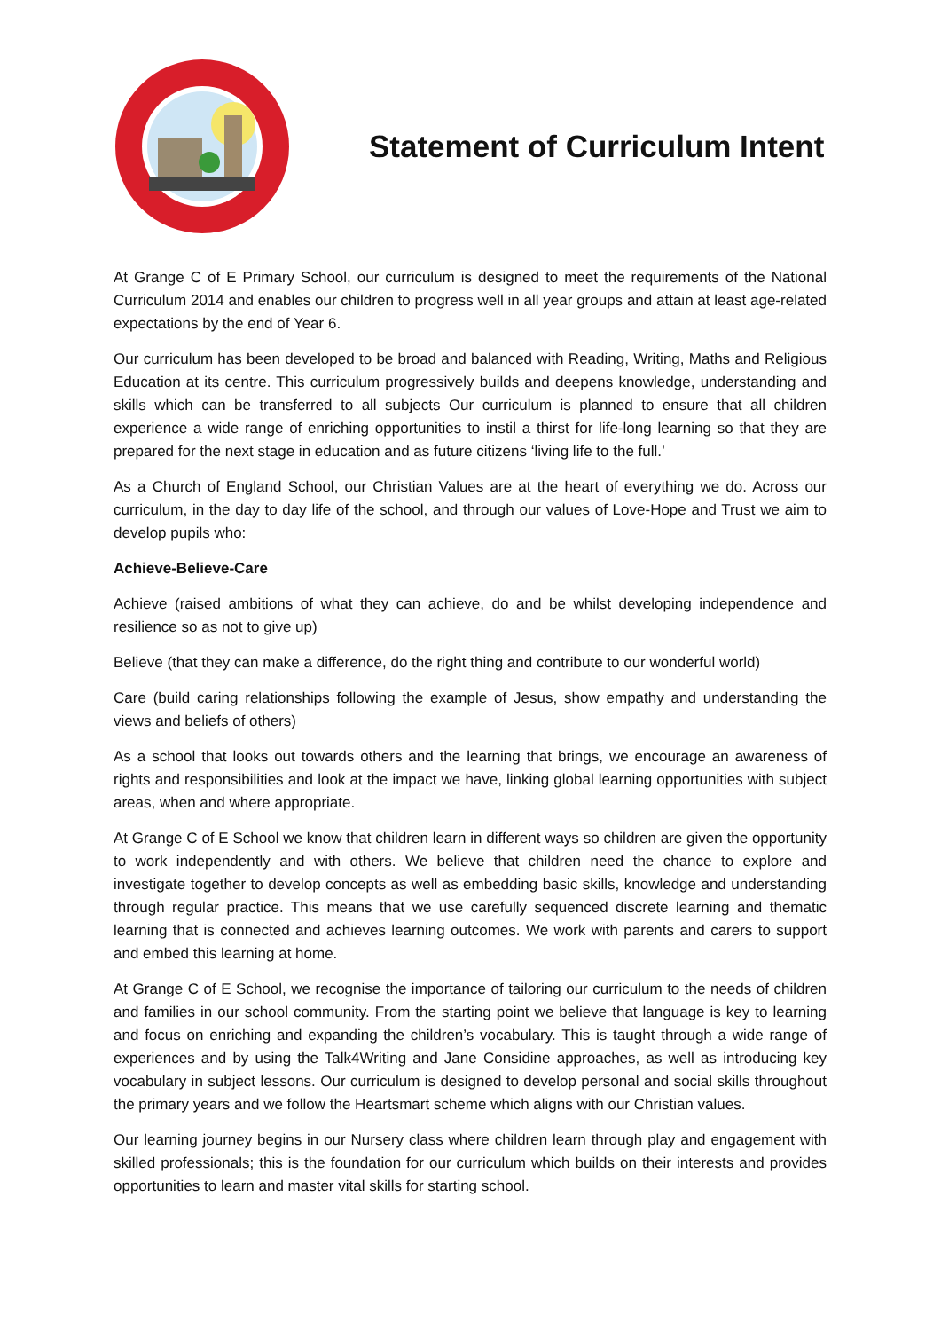Statement of Curriculum Intent
At Grange C of E Primary School, our curriculum is designed to meet the requirements of the National Curriculum 2014 and enables our children to progress well in all year groups and attain at least age-related expectations by the end of Year 6.
Our curriculum has been developed to be broad and balanced with Reading, Writing, Maths and Religious Education at its centre. This curriculum progressively builds and deepens knowledge, understanding and skills which can be transferred to all subjects Our curriculum is planned to ensure that all children experience a wide range of enriching opportunities to instil a thirst for life-long learning so that they are prepared for the next stage in education and as future citizens ‘living life to the full.’
As a Church of England School, our Christian Values are at the heart of everything we do. Across our curriculum, in the day to day life of the school, and through our values of Love-Hope and Trust we aim to develop pupils who:
Achieve-Believe-Care
Achieve (raised ambitions of what they can achieve, do and be whilst developing independence and resilience so as not to give up)
Believe (that they can make a difference, do the right thing and contribute to our wonderful world)
Care (build caring relationships following the example of Jesus, show empathy and understanding the views and beliefs of others)
As a school that looks out towards others and the learning that brings, we encourage an awareness of rights and responsibilities and look at the impact we have, linking global learning opportunities with subject areas, when and where appropriate.
At Grange C of E School we know that children learn in different ways so children are given the opportunity to work independently and with others. We believe that children need the chance to explore and investigate together to develop concepts as well as embedding basic skills, knowledge and understanding through regular practice. This means that we use carefully sequenced discrete learning and thematic learning that is connected and achieves learning outcomes. We work with parents and carers to support and embed this learning at home.
At Grange C of E School, we recognise the importance of tailoring our curriculum to the needs of children and families in our school community. From the starting point we believe that language is key to learning and focus on enriching and expanding the children’s vocabulary. This is taught through a wide range of experiences and by using the Talk4Writing and Jane Considine approaches, as well as introducing key vocabulary in subject lessons. Our curriculum is designed to develop personal and social skills throughout the primary years and we follow the Heartsmart scheme which aligns with our Christian values.
Our learning journey begins in our Nursery class where children learn through play and engagement with skilled professionals; this is the foundation for our curriculum which builds on their interests and provides opportunities to learn and master vital skills for starting school.